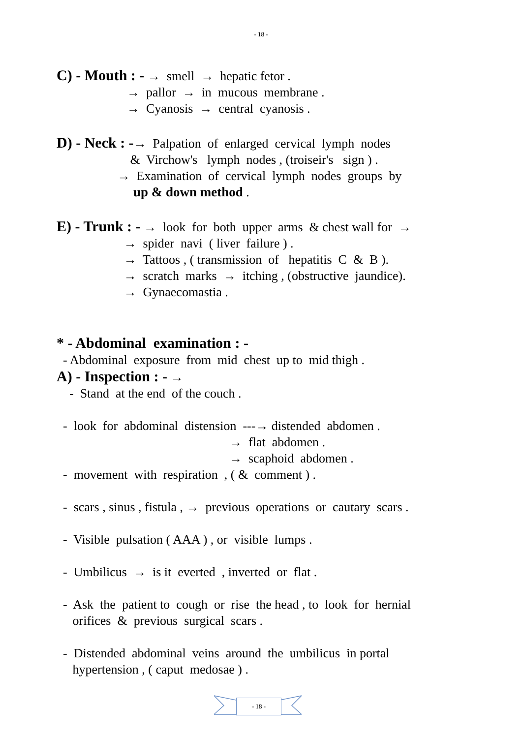- 18 -
C) - Mouth : - → smell → hepatic fetor .
→ pallor → in mucous membrane .
→ Cyanosis → central cyanosis .
D) - Neck : -→ Palpation of enlarged cervical lymph nodes
& Virchow's lymph nodes , (troiseir's sign ) .
→ Examination of cervical lymph nodes groups by
up & down method .
E) - Trunk : - → look for both upper arms & chest wall for →
→ spider navi ( liver failure ) .
→ Tattoos , ( transmission of hepatitis C & B ).
→ scratch marks → itching , (obstructive jaundice).
→ Gynaecomastia .
* - Abdominal examination : -
- Abdominal exposure from mid chest up to mid thigh .
A) - Inspection : - →
- Stand at the end of the couch .
- look for abdominal distension ---→ distended abdomen .
→ flat abdomen .
→ scaphoid abdomen .
- movement with respiration , ( & comment ) .
- scars , sinus , fistula , → previous operations or cautary scars .
- Visible pulsation ( AAA ) , or visible lumps .
- Umbilicus → is it everted , inverted or flat .
- Ask the patient to cough or rise the head , to look for hernial
orifices & previous surgical scars .
- Distended abdominal veins around the umbilicus in portal
hypertension , ( caput medosae ) .
- 18 -